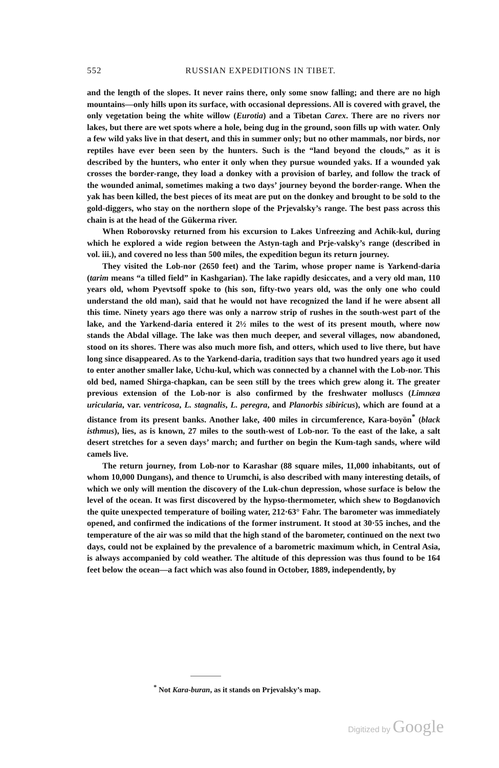552 RUSSIAN EXPEDITIONS IN TIBET.
and the length of the slopes. It never rains there, only some snow falling; and there are no high mountains—only hills upon its surface, with occasional depressions. All is covered with gravel, the only vegetation being the white willow (Eurotia) and a Tibetan Carex. There are no rivers nor lakes, but there are wet spots where a hole, being dug in the ground, soon fills up with water. Only a few wild yaks live in that desert, and this in summer only; but no other mammals, nor birds, nor reptiles have ever been seen by the hunters. Such is the “land beyond the clouds,” as it is described by the hunters, who enter it only when they pursue wounded yaks. If a wounded yak crosses the border-range, they load a donkey with a provision of barley, and follow the track of the wounded animal, sometimes making a two days’ journey beyond the border-range. When the yak has been killed, the best pieces of its meat are put on the donkey and brought to be sold to the gold-diggers, who stay on the northern slope of the Prjevalsky’s range. The best pass across this chain is at the head of the Gükerma river.
When Roborovsky returned from his excursion to Lakes Unfreezing and Achik-kul, during which he explored a wide region between the Astyn-tagh and Prje-valsky’s range (described in vol. iii.), and covered no less than 500 miles, the expedition begun its return journey.
They visited the Lob-nor (2650 feet) and the Tarim, whose proper name is Yarkend-daria (tarim means “a tilled field” in Kashgarian). The lake rapidly desiccates, and a very old man, 110 years old, whom Pyevtsoff spoke to (his son, fifty-two years old, was the only one who could understand the old man), said that he would not have recognized the land if he were absent all this time. Ninety years ago there was only a narrow strip of rushes in the south-west part of the lake, and the Yarkend-daria entered it 2½ miles to the west of its present mouth, where now stands the Abdal village. The lake was then much deeper, and several villages, now abandoned, stood on its shores. There was also much more fish, and otters, which used to live there, but have long since disappeared. As to the Yarkend-daria, tradition says that two hundred years ago it used to enter another smaller lake, Uchu-kul, which was connected by a channel with the Lob-nor. This old bed, named Shirga-chapkan, can be seen still by the trees which grew along it. The greater previous extension of the Lob-nor is also confirmed by the freshwater molluscs (Limnæa uricularia, var. ventricosa, L. stagnalis, L. peregra, and Planorbis sibiricus), which are found at a distance from its present banks. Another lake, 400 miles in circumference, Kara-boyön<sup>*</sup> (black isthmus), lies, as is known, 27 miles to the south-west of Lob-nor. To the east of the lake, a salt desert stretches for a seven days’ march; and further on begin the Kum-tagh sands, where wild camels live.
The return journey, from Lob-nor to Karashar (88 square miles, 11,000 inhabitants, out of whom 10,000 Dungans), and thence to Urumchi, is also described with many interesting details, of which we only will mention the discovery of the Luk-chun depression, whose surface is below the level of the ocean. It was first discovered by the hypso-thermometer, which shew to Bogdanovich the quite unexpected temperature of boiling water, 212·63° Fahr. The barometer was immediately opened, and confirmed the indications of the former instrument. It stood at 30·55 inches, and the temperature of the air was so mild that the high stand of the barometer, continued on the next two days, could not be explained by the prevalence of a barometric maximum which, in Central Asia, is always accompanied by cold weather. The altitude of this depression was thus found to be 164 feet below the ocean—a fact which was also found in October, 1889, independently, by
<sup>*</sup> Not Kara-buran, as it stands on Prjevalsky’s map.
Digitized by Google